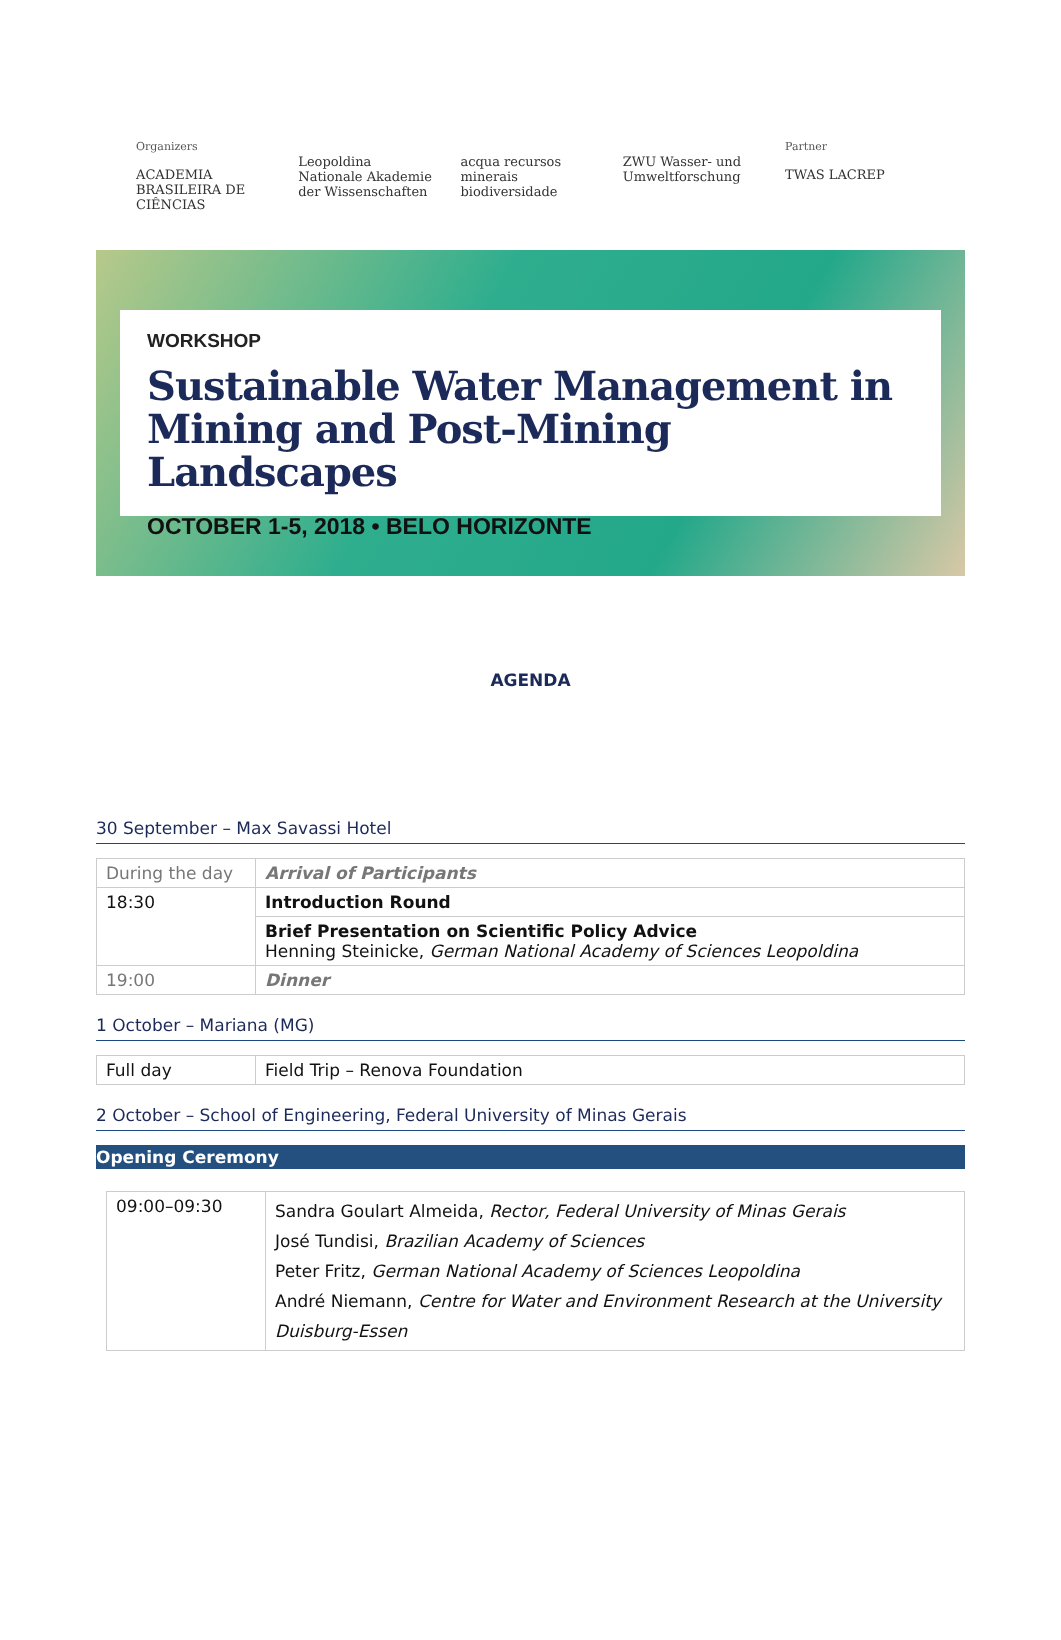Organizers
ACADEMIA BRASILEIRA DE CIÊNCIAS
Leopoldina Nationale Akademie der Wissenschaften
acqua recursos minerais biodiversidade
ZWU Wasser- und Umweltforschung
Partner
TWAS LACREP
WORKSHOP
Sustainable Water Management in Mining and Post-Mining Landscapes
OCTOBER 1-5, 2018 • BELO HORIZONTE
AGENDA
30 September – Max Savassi Hotel
| During the day | Arrival of Participants |
| 18:30 | Introduction Round |
| | Brief Presentation on Scientific Policy Advice Henning Steinicke, German National Academy of Sciences Leopoldina |
| 19:00 | Dinner |
1 October – Mariana (MG)
| Full day | Field Trip – Renova Foundation |
2 October – School of Engineering, Federal University of Minas Gerais
Opening Ceremony
| 09:00–09:30 | Sandra Goulart Almeida, Rector, Federal University of Minas Gerais José Tundisi, Brazilian Academy of Sciences Peter Fritz, German National Academy of Sciences Leopoldina André Niemann, Centre for Water and Environment Research at the University Duisburg-Essen |